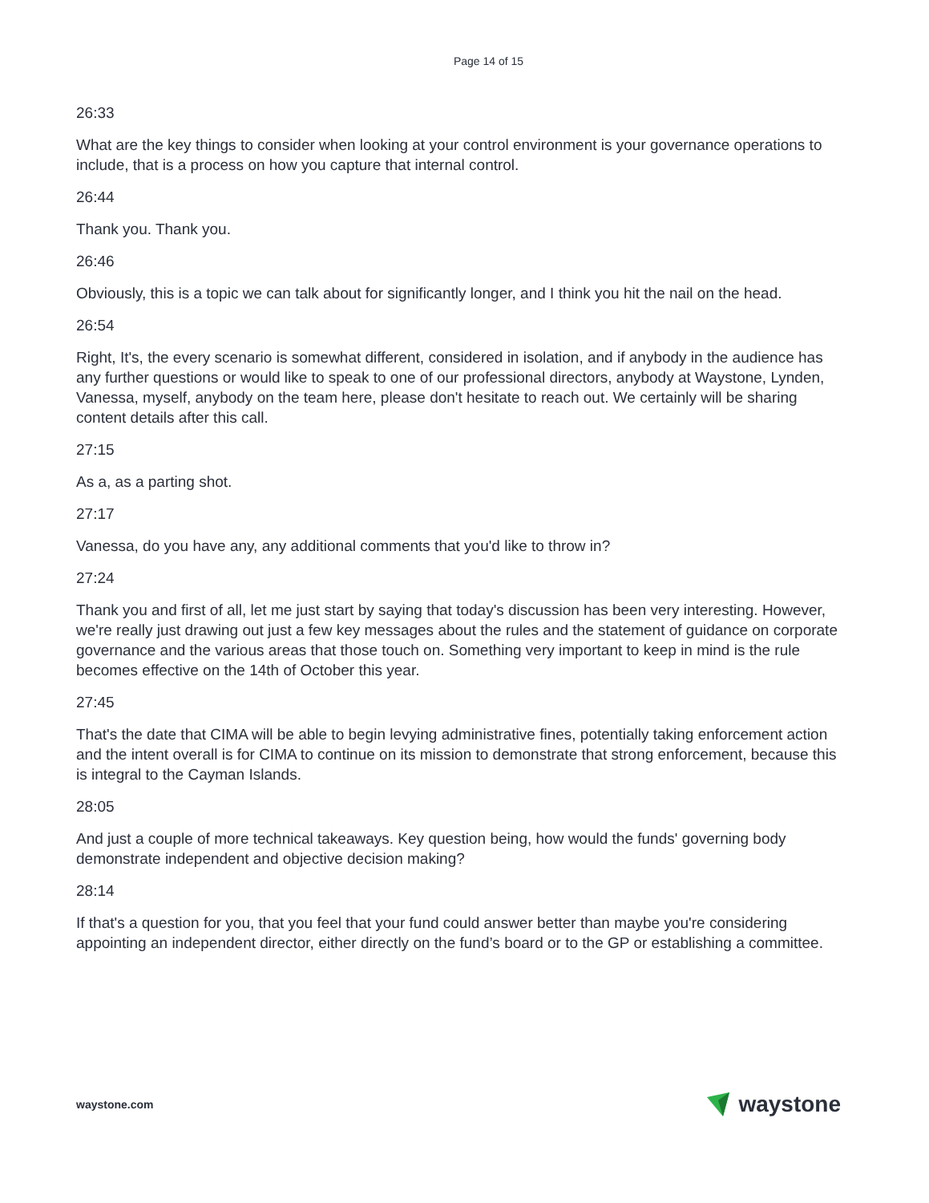Page 14 of 15
26:33
What are the key things to consider when looking at your control environment is your governance operations to include, that is a process on how you capture that internal control.
26:44
Thank you. Thank you.
26:46
Obviously, this is a topic we can talk about for significantly longer, and I think you hit the nail on the head.
26:54
Right, It's, the every scenario is somewhat different, considered in isolation, and if anybody in the audience has any further questions or would like to speak to one of our professional directors, anybody at Waystone, Lynden, Vanessa, myself, anybody on the team here, please don't hesitate to reach out. We certainly will be sharing content details after this call.
27:15
As a, as a parting shot.
27:17
Vanessa, do you have any, any additional comments that you'd like to throw in?
27:24
Thank you and first of all, let me just start by saying that today's discussion has been very interesting. However, we're really just drawing out just a few key messages about the rules and the statement of guidance on corporate governance and the various areas that those touch on. Something very important to keep in mind is the rule becomes effective on the 14th of October this year.
27:45
That's the date that CIMA will be able to begin levying administrative fines, potentially taking enforcement action and the intent overall is for CIMA to continue on its mission to demonstrate that strong enforcement, because this is integral to the Cayman Islands.
28:05
And just a couple of more technical takeaways. Key question being, how would the funds' governing body demonstrate independent and objective decision making?
28:14
If that's a question for you, that you feel that your fund could answer better than maybe you're considering appointing an independent director, either directly on the fund’s board or to the GP or establishing a committee.
waystone.com
waystone